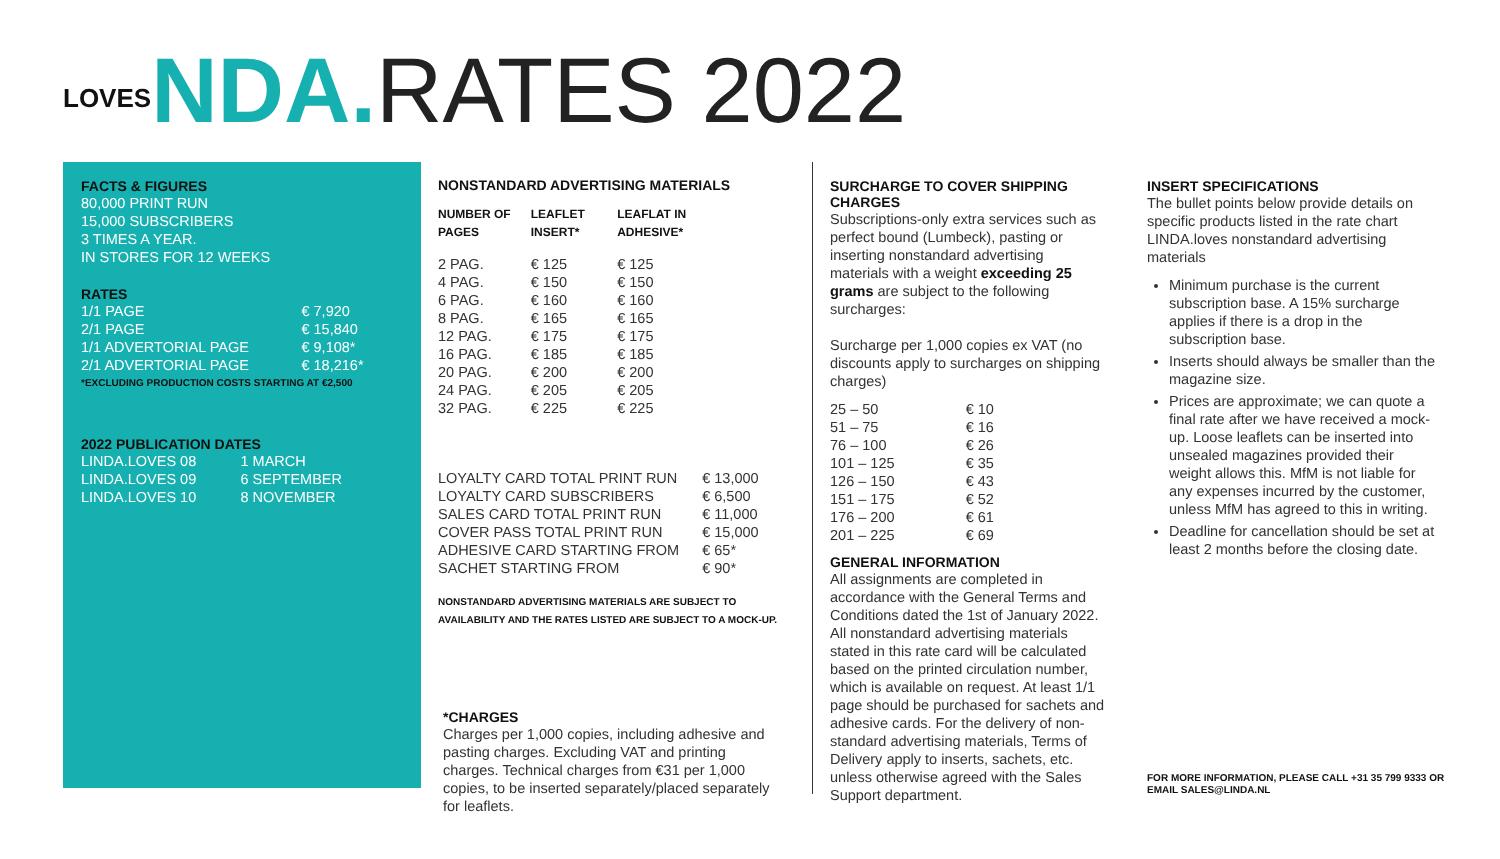LOVESNDA. RATES 2022
FACTS & FIGURES
80,000 PRINT RUN
15,000 SUBSCRIBERS
3 TIMES A YEAR.
IN STORES FOR 12 WEEKS
RATES
| 1/1 PAGE | € 7,920 |
| 2/1 PAGE | € 15,840 |
| 1/1 ADVERTORIAL PAGE | € 9,108* |
| 2/1 ADVERTORIAL PAGE | € 18,216* |
*EXCLUDING PRODUCTION COSTS STARTING AT €2,500
2022 PUBLICATION DATES
| LINDA.LOVES 08 | 1 MARCH |
| LINDA.LOVES 09 | 6 SEPTEMBER |
| LINDA.LOVES 10 | 8 NOVEMBER |
NONSTANDARD ADVERTISING MATERIALS
| NUMBER OF PAGES | LEAFLET INSERT* | LEAFLAT IN ADHESIVE* |
| --- | --- | --- |
| 2 PAG. | € 125 | € 125 |
| 4 PAG. | € 150 | € 150 |
| 6 PAG. | € 160 | € 160 |
| 8 PAG. | € 165 | € 165 |
| 12 PAG. | € 175 | € 175 |
| 16 PAG. | € 185 | € 185 |
| 20 PAG. | € 200 | € 200 |
| 24 PAG. | € 205 | € 205 |
| 32 PAG. | € 225 | € 225 |
| LOYALTY CARD TOTAL PRINT RUN | € 13,000 |
| LOYALTY CARD SUBSCRIBERS | € 6,500 |
| SALES CARD TOTAL PRINT RUN | € 11,000 |
| COVER PASS TOTAL PRINT RUN | € 15,000 |
| ADHESIVE CARD STARTING FROM | € 65* |
| SACHET STARTING FROM | € 90* |
NONSTANDARD ADVERTISING MATERIALS ARE SUBJECT TO AVAILABILITY AND THE RATES LISTED ARE SUBJECT TO A MOCK-UP.
*CHARGES
Charges per 1,000 copies, including adhesive and pasting charges. Excluding VAT and printing charges. Technical charges from €31 per 1,000 copies, to be inserted separately/placed separately for leaflets.
SURCHARGE TO COVER SHIPPING CHARGES
Subscriptions-only extra services such as perfect bound (Lumbeck), pasting or inserting nonstandard advertising materials with a weight exceeding 25 grams are subject to the following surcharges:
Surcharge per 1,000 copies ex VAT (no discounts apply to surcharges on shipping charges)
| 25 – 50 | € 10 |
| 51 – 75 | € 16 |
| 76 – 100 | € 26 |
| 101 – 125 | € 35 |
| 126 – 150 | € 43 |
| 151 – 175 | € 52 |
| 176 – 200 | € 61 |
| 201 – 225 | € 69 |
GENERAL INFORMATION
All assignments are completed in accordance with the General Terms and Conditions dated the 1st of January 2022. All nonstandard advertising materials stated in this rate card will be calculated based on the printed circulation number, which is available on request. At least 1/1 page should be purchased for sachets and adhesive cards. For the delivery of non-standard advertising materials, Terms of Delivery apply to inserts, sachets, etc. unless otherwise agreed with the Sales Support department.
INSERT SPECIFICATIONS
The bullet points below provide details on specific products listed in the rate chart LINDA.loves nonstandard advertising materials
Minimum purchase is the current subscription base. A 15% surcharge applies if there is a drop in the subscription base.
Inserts should always be smaller than the magazine size.
Prices are approximate; we can quote a final rate after we have received a mock-up. Loose leaflets can be inserted into unsealed magazines provided their weight allows this. MfM is not liable for any expenses incurred by the customer, unless MfM has agreed to this in writing.
Deadline for cancellation should be set at least 2 months before the closing date.
FOR MORE INFORMATION, PLEASE CALL +31 35 799 9333 OR EMAIL SALES@LINDA.NL